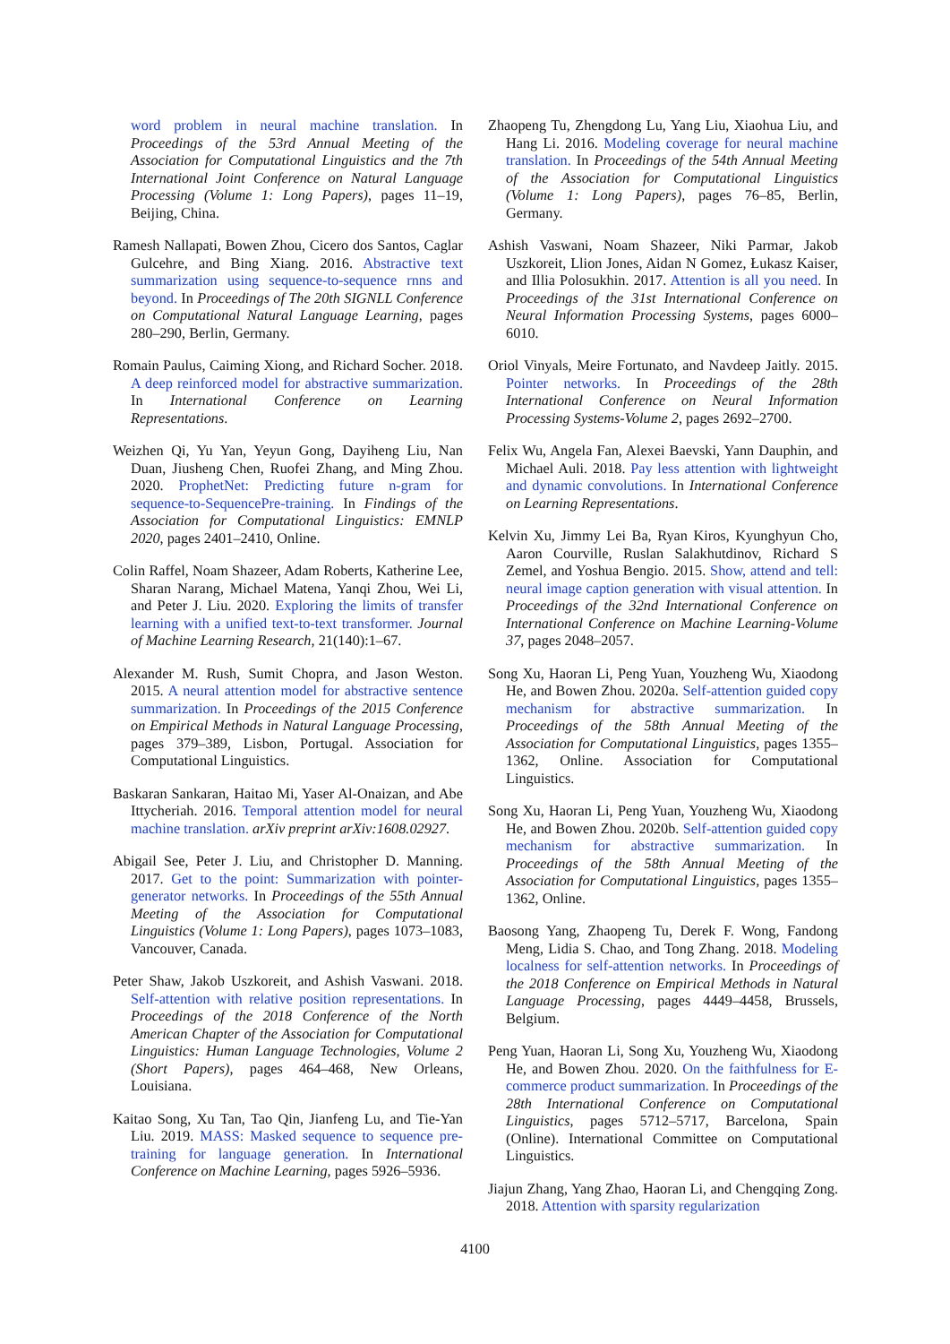word problem in neural machine translation. In Proceedings of the 53rd Annual Meeting of the Association for Computational Linguistics and the 7th International Joint Conference on Natural Language Processing (Volume 1: Long Papers), pages 11–19, Beijing, China.
Ramesh Nallapati, Bowen Zhou, Cicero dos Santos, Caglar Gulcehre, and Bing Xiang. 2016. Abstractive text summarization using sequence-to-sequence rnns and beyond. In Proceedings of The 20th SIGNLL Conference on Computational Natural Language Learning, pages 280–290, Berlin, Germany.
Romain Paulus, Caiming Xiong, and Richard Socher. 2018. A deep reinforced model for abstractive summarization. In International Conference on Learning Representations.
Weizhen Qi, Yu Yan, Yeyun Gong, Dayiheng Liu, Nan Duan, Jiusheng Chen, Ruofei Zhang, and Ming Zhou. 2020. ProphetNet: Predicting future n-gram for sequence-to-SequencePre-training. In Findings of the Association for Computational Linguistics: EMNLP 2020, pages 2401–2410, Online.
Colin Raffel, Noam Shazeer, Adam Roberts, Katherine Lee, Sharan Narang, Michael Matena, Yanqi Zhou, Wei Li, and Peter J. Liu. 2020. Exploring the limits of transfer learning with a unified text-to-text transformer. Journal of Machine Learning Research, 21(140):1–67.
Alexander M. Rush, Sumit Chopra, and Jason Weston. 2015. A neural attention model for abstractive sentence summarization. In Proceedings of the 2015 Conference on Empirical Methods in Natural Language Processing, pages 379–389, Lisbon, Portugal. Association for Computational Linguistics.
Baskaran Sankaran, Haitao Mi, Yaser Al-Onaizan, and Abe Ittycheriah. 2016. Temporal attention model for neural machine translation. arXiv preprint arXiv:1608.02927.
Abigail See, Peter J. Liu, and Christopher D. Manning. 2017. Get to the point: Summarization with pointer-generator networks. In Proceedings of the 55th Annual Meeting of the Association for Computational Linguistics (Volume 1: Long Papers), pages 1073–1083, Vancouver, Canada.
Peter Shaw, Jakob Uszkoreit, and Ashish Vaswani. 2018. Self-attention with relative position representations. In Proceedings of the 2018 Conference of the North American Chapter of the Association for Computational Linguistics: Human Language Technologies, Volume 2 (Short Papers), pages 464–468, New Orleans, Louisiana.
Kaitao Song, Xu Tan, Tao Qin, Jianfeng Lu, and Tie-Yan Liu. 2019. MASS: Masked sequence to sequence pre-training for language generation. In International Conference on Machine Learning, pages 5926–5936.
Zhaopeng Tu, Zhengdong Lu, Yang Liu, Xiaohua Liu, and Hang Li. 2016. Modeling coverage for neural machine translation. In Proceedings of the 54th Annual Meeting of the Association for Computational Linguistics (Volume 1: Long Papers), pages 76–85, Berlin, Germany.
Ashish Vaswani, Noam Shazeer, Niki Parmar, Jakob Uszkoreit, Llion Jones, Aidan N Gomez, Łukasz Kaiser, and Illia Polosukhin. 2017. Attention is all you need. In Proceedings of the 31st International Conference on Neural Information Processing Systems, pages 6000–6010.
Oriol Vinyals, Meire Fortunato, and Navdeep Jaitly. 2015. Pointer networks. In Proceedings of the 28th International Conference on Neural Information Processing Systems-Volume 2, pages 2692–2700.
Felix Wu, Angela Fan, Alexei Baevski, Yann Dauphin, and Michael Auli. 2018. Pay less attention with lightweight and dynamic convolutions. In International Conference on Learning Representations.
Kelvin Xu, Jimmy Lei Ba, Ryan Kiros, Kyunghyun Cho, Aaron Courville, Ruslan Salakhutdinov, Richard S Zemel, and Yoshua Bengio. 2015. Show, attend and tell: neural image caption generation with visual attention. In Proceedings of the 32nd International Conference on International Conference on Machine Learning-Volume 37, pages 2048–2057.
Song Xu, Haoran Li, Peng Yuan, Youzheng Wu, Xiaodong He, and Bowen Zhou. 2020a. Self-attention guided copy mechanism for abstractive summarization. In Proceedings of the 58th Annual Meeting of the Association for Computational Linguistics, pages 1355–1362, Online. Association for Computational Linguistics.
Song Xu, Haoran Li, Peng Yuan, Youzheng Wu, Xiaodong He, and Bowen Zhou. 2020b. Self-attention guided copy mechanism for abstractive summarization. In Proceedings of the 58th Annual Meeting of the Association for Computational Linguistics, pages 1355–1362, Online.
Baosong Yang, Zhaopeng Tu, Derek F. Wong, Fandong Meng, Lidia S. Chao, and Tong Zhang. 2018. Modeling localness for self-attention networks. In Proceedings of the 2018 Conference on Empirical Methods in Natural Language Processing, pages 4449–4458, Brussels, Belgium.
Peng Yuan, Haoran Li, Song Xu, Youzheng Wu, Xiaodong He, and Bowen Zhou. 2020. On the faithfulness for E-commerce product summarization. In Proceedings of the 28th International Conference on Computational Linguistics, pages 5712–5717, Barcelona, Spain (Online). International Committee on Computational Linguistics.
Jiajun Zhang, Yang Zhao, Haoran Li, and Chengqing Zong. 2018. Attention with sparsity regularization
4100